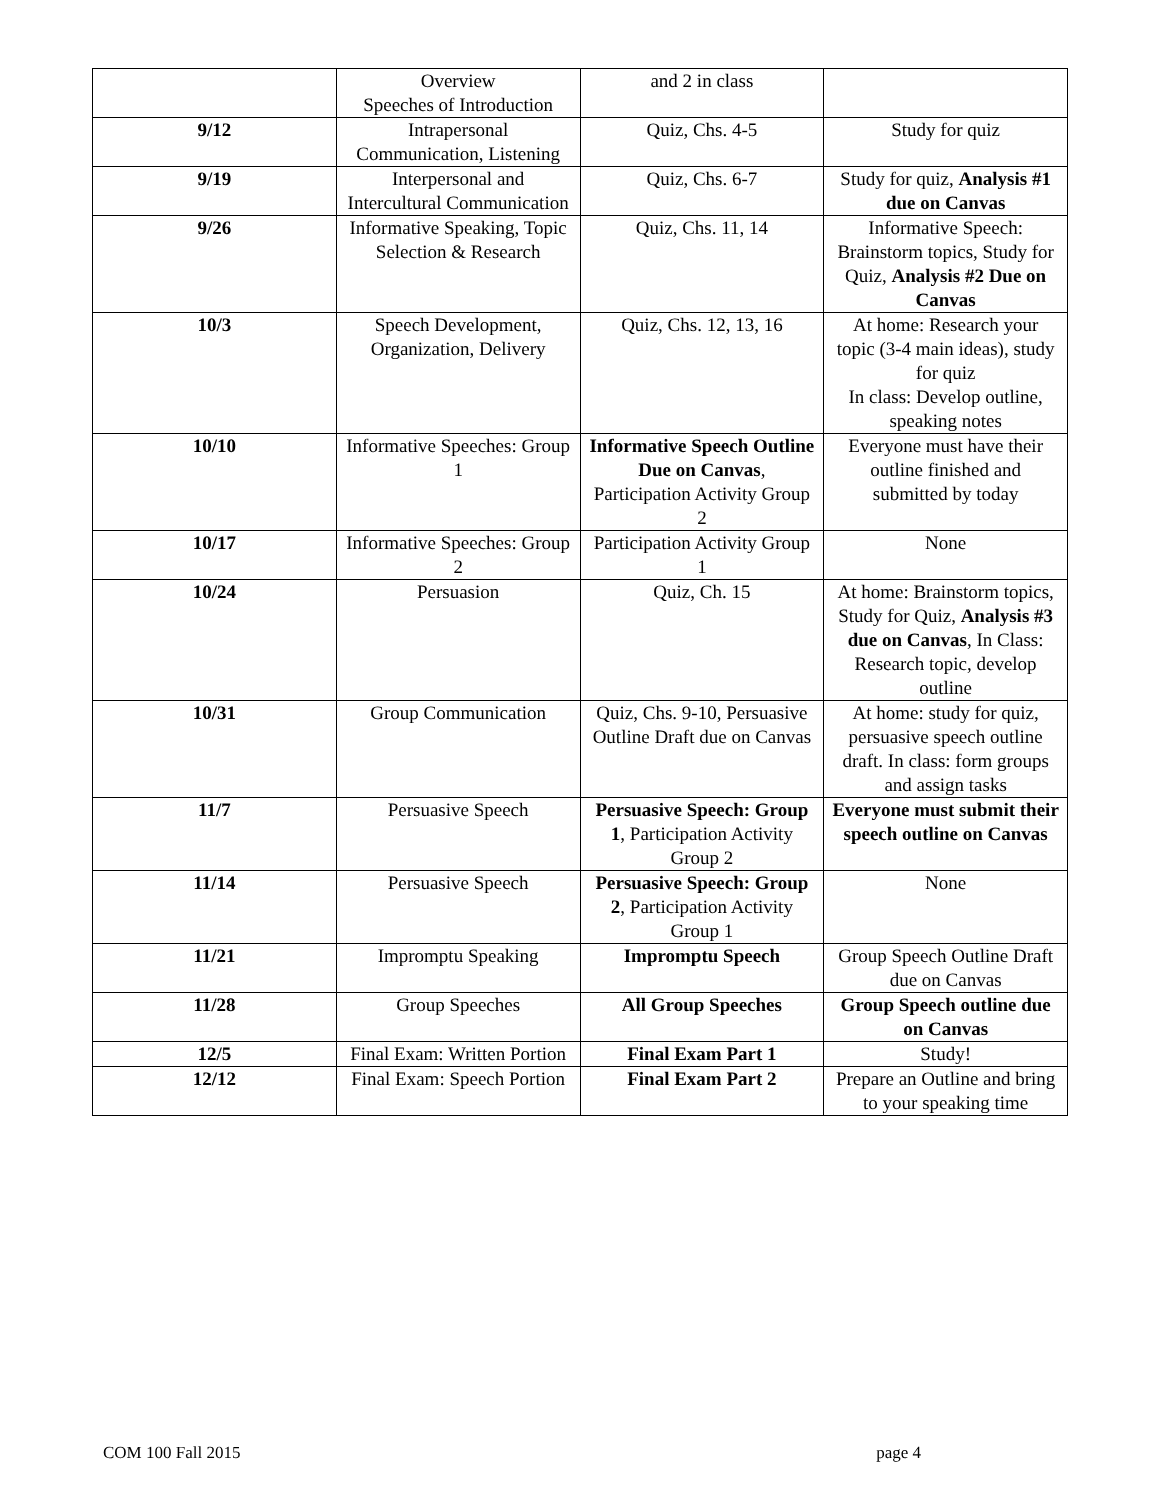| | Overview Speeches of Introduction | and 2 in class | |
| 9/12 | Intrapersonal Communication, Listening | Quiz, Chs. 4-5 | Study for quiz |
| 9/19 | Interpersonal and Intercultural Communication | Quiz, Chs. 6-7 | Study for quiz, Analysis #1 due on Canvas |
| 9/26 | Informative Speaking, Topic Selection & Research | Quiz, Chs. 11, 14 | Informative Speech: Brainstorm topics, Study for Quiz, Analysis #2 Due on Canvas |
| 10/3 | Speech Development, Organization, Delivery | Quiz, Chs. 12, 13, 16 | At home: Research your topic (3-4 main ideas), study for quiz In class: Develop outline, speaking notes |
| 10/10 | Informative Speeches: Group 1 | Informative Speech Outline Due on Canvas , Participation Activity Group 2 | Everyone must have their outline finished and submitted by today |
| 10/17 | Informative Speeches: Group 2 | Participation Activity Group 1 | None |
| 10/24 | Persuasion | Quiz, Ch. 15 | At home: Brainstorm topics, Study for Quiz, Analysis #3 due on Canvas , In Class: Research topic, develop outline |
| 10/31 | Group Communication | Quiz, Chs. 9-10, Persuasive Outline Draft due on Canvas | At home: study for quiz, persuasive speech outline draft. In class: form groups and assign tasks |
| 11/7 | Persuasive Speech | Persuasive Speech: Group 1 , Participation Activity Group 2 | Everyone must submit their speech outline on Canvas |
| 11/14 | Persuasive Speech | Persuasive Speech: Group 2 , Participation Activity Group 1 | None |
| 11/21 | Impromptu Speaking | Impromptu Speech | Group Speech Outline Draft due on Canvas |
| 11/28 | Group Speeches | All Group Speeches | Group Speech outline due on Canvas |
| 12/5 | Final Exam: Written Portion | Final Exam Part 1 | Study! |
| 12/12 | Final Exam: Speech Portion | Final Exam Part 2 | Prepare an Outline and bring to your speaking time |
COM 100 Fall 2015 page 4